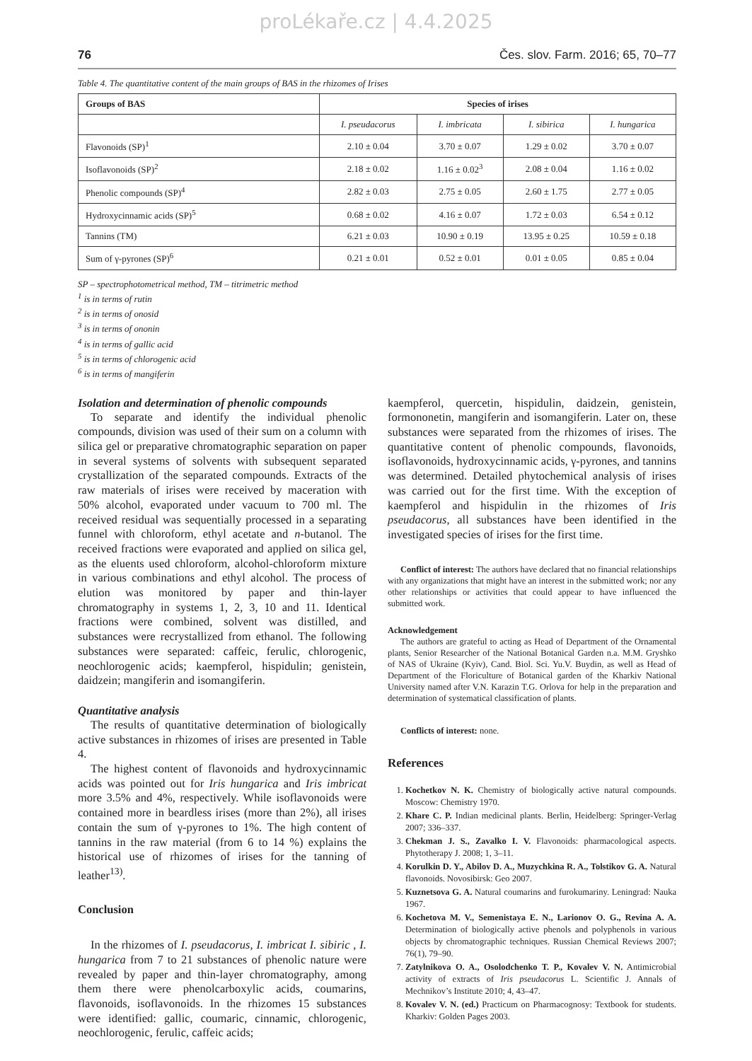proLékaře.cz | 4.4.2025
76 Čes. slov. Farm. 2016; 65, 70–77
Table 4. The quantitative content of the main groups of BAS in the rhizomes of Irises
| Groups of BAS | Species of irises | | | |
| --- | --- | --- | --- | --- |
| | I. pseudacorus | I. imbricata | I. sibirica | I. hungarica |
| Flavonoids (SP)<sup>1</sup> | 2.10 ± 0.04 | 3.70 ± 0.07 | 1.29 ± 0.02 | 3.70 ± 0.07 |
| Isoflavonoids (SP)<sup>2</sup> | 2.18 ± 0.02 | 1.16 ± 0.02<sup>3</sup> | 2.08 ± 0.04 | 1.16 ± 0.02 |
| Phenolic compounds (SP)<sup>4</sup> | 2.82 ± 0.03 | 2.75 ± 0.05 | 2.60 ± 1.75 | 2.77 ± 0.05 |
| Hydroxycinnamic acids (SP)<sup>5</sup> | 0.68 ± 0.02 | 4.16 ± 0.07 | 1.72 ± 0.03 | 6.54 ± 0.12 |
| Tannins (TM) | 6.21 ± 0.03 | 10.90 ± 0.19 | 13.95 ± 0.25 | 10.59 ± 0.18 |
| Sum of γ-pyrones (SP)<sup>6</sup> | 0.21 ± 0.01 | 0.52 ± 0.01 | 0.01 ± 0.05 | 0.85 ± 0.04 |
SP – spectrophotometrical method, TM – titrimetric method
<sup>1</sup> is in terms of rutin
<sup>2</sup> is in terms of onosid
<sup>3</sup> is in terms of ononin
<sup>4</sup> is in terms of gallic acid
<sup>5</sup> is in terms of chlorogenic acid
<sup>6</sup> is in terms of mangiferin
Isolation and determination of phenolic compounds
To separate and identify the individual phenolic compounds, division was used of their sum on a column with silica gel or preparative chromatographic separation on paper in several systems of solvents with subsequent separated crystallization of the separated compounds. Extracts of the raw materials of irises were received by maceration with 50% alcohol, evaporated under vacuum to 700 ml. The received residual was sequentially processed in a separating funnel with chloroform, ethyl acetate and n-butanol. The received fractions were evaporated and applied on silica gel, as the eluents used chloroform, alcohol-chloroform mixture in various combinations and ethyl alcohol. The process of elution was monitored by paper and thin-layer chromatography in systems 1, 2, 3, 10 and 11. Identical fractions were combined, solvent was distilled, and substances were recrystallized from ethanol. The following substances were separated: caffeic, ferulic, chlorogenic, neochlorogenic acids; kaempferol, hispidulin; genistein, daidzein; mangiferin and isomangiferin.
Quantitative analysis
The results of quantitative determination of biologically active substances in rhizomes of irises are presented in Table 4.
The highest content of flavonoids and hydroxycinnamic acids was pointed out for Iris hungarica and Iris imbricat more 3.5% and 4%, respectively. While isoflavonoids were contained more in beardless irises (more than 2%), all irises contain the sum of γ-pyrones to 1%. The high content of tannins in the raw material (from 6 to 14 %) explains the historical use of rhizomes of irises for the tanning of leather<sup>13)</sup>.
Conclusion
In the rhizomes of I. pseudacorus, I. imbricat I. sibiric , I. hungarica from 7 to 21 substances of phenolic nature were revealed by paper and thin-layer chromatography, among them there were phenolcarboxylic acids, coumarins, flavonoids, isoflavonoids. In the rhizomes 15 substances were identified: gallic, coumaric, cinnamic, chlorogenic, neochlorogenic, ferulic, caffeic acids;
kaempferol, quercetin, hispidulin, daidzein, genistein, formononetin, mangiferin and isomangiferin. Later on, these substances were separated from the rhizomes of irises. The quantitative content of phenolic compounds, flavonoids, isoflavonoids, hydroxycinnamic acids, γ-pyrones, and tannins was determined. Detailed phytochemical analysis of irises was carried out for the first time. With the exception of kaempferol and hispidulin in the rhizomes of Iris pseudacorus, all substances have been identified in the investigated species of irises for the first time.
Conflict of interest: The authors have declared that no financial relationships with any organizations that might have an interest in the submitted work; nor any other relationships or activities that could appear to have influenced the submitted work.
Acknowledgement
The authors are grateful to acting as Head of Department of the Ornamental plants, Senior Researcher of the National Botanical Garden n.a. M.M. Gryshko of NAS of Ukraine (Kyiv), Cand. Biol. Sci. Yu.V. Buydin, as well as Head of Department of the Floriculture of Botanical garden of the Kharkiv National University named after V.N. Karazin T.G. Orlova for help in the preparation and determination of systematical classification of plants.
Conflicts of interest: none.
References
1. Kochetkov N. K. Chemistry of biologically active natural compounds. Moscow: Chemistry 1970.
2. Khare C. P. Indian medicinal plants. Berlin, Heidelberg: Springer-Verlag 2007; 336–337.
3. Chekman J. S., Zavalko I. V. Flavonoids: pharmacological aspects. Phytotherapy J. 2008; 1, 3–11.
4. Korulkin D. Y., Abilov D. A., Muzychkina R. A., Tolstikov G. A. Natural flavonoids. Novosibirsk: Geo 2007.
5. Kuznetsova G. A. Natural coumarins and furokumariny. Leningrad: Nauka 1967.
6. Kochetova M. V., Semenistaya E. N., Larionov O. G., Revina A. A. Determination of biologically active phenols and polyphenols in various objects by chromatographic techniques. Russian Chemical Reviews 2007; 76(1), 79–90.
7. Zatylnikova O. A., Osolodchenko T. P., Kovalev V. N. Antimicrobial activity of extracts of Iris pseudacorus L. Scientific J. Annals of Mechnikov’s Institute 2010; 4, 43–47.
8. Kovalev V. N. (ed.) Practicum on Pharmacognosy: Textbook for students. Kharkiv: Golden Pages 2003.